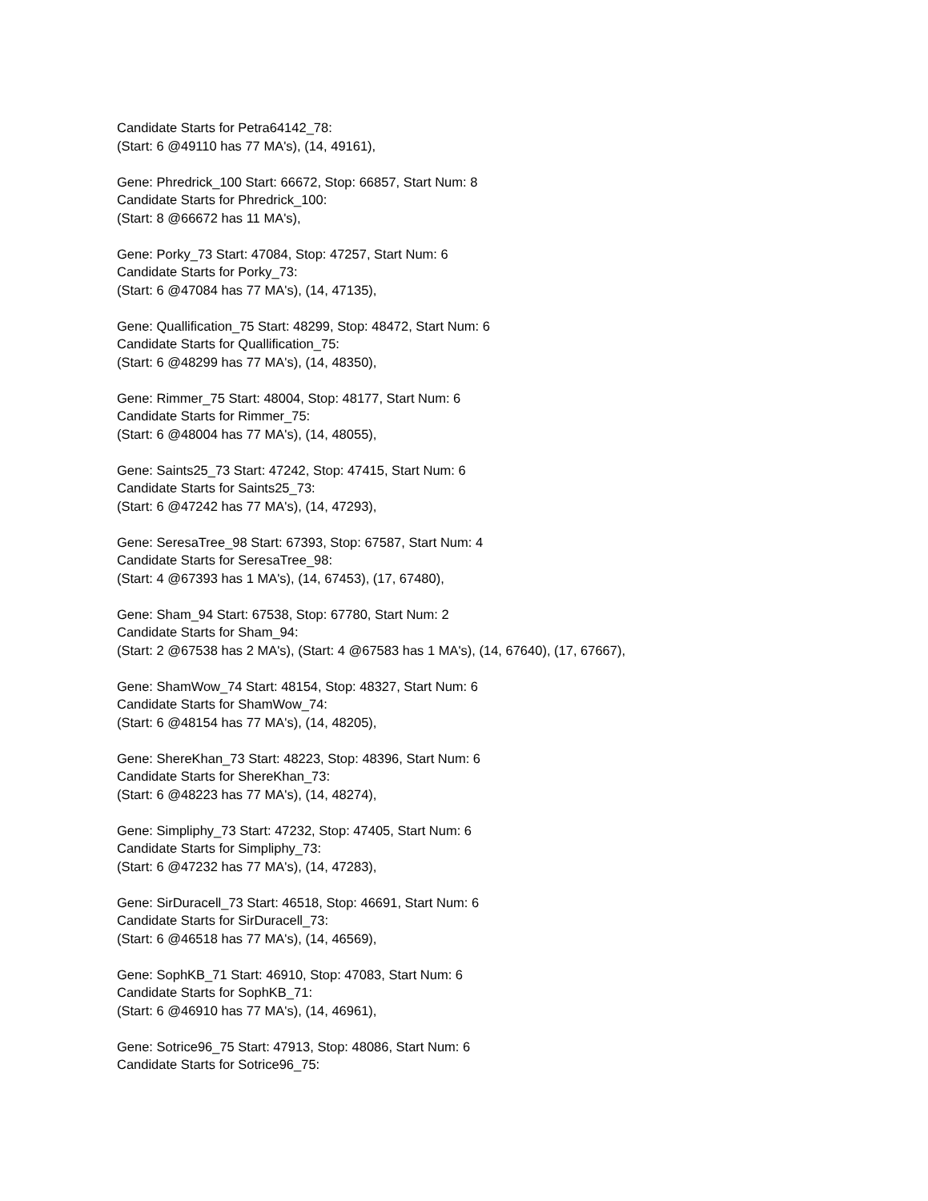Candidate Starts for Petra64142_78:
(Start: 6 @49110 has 77 MA's), (14, 49161),
Gene: Phredrick_100 Start: 66672, Stop: 66857, Start Num: 8
Candidate Starts for Phredrick_100:
(Start: 8 @66672 has 11 MA's),
Gene: Porky_73 Start: 47084, Stop: 47257, Start Num: 6
Candidate Starts for Porky_73:
(Start: 6 @47084 has 77 MA's), (14, 47135),
Gene: Quallification_75 Start: 48299, Stop: 48472, Start Num: 6
Candidate Starts for Quallification_75:
(Start: 6 @48299 has 77 MA's), (14, 48350),
Gene: Rimmer_75 Start: 48004, Stop: 48177, Start Num: 6
Candidate Starts for Rimmer_75:
(Start: 6 @48004 has 77 MA's), (14, 48055),
Gene: Saints25_73 Start: 47242, Stop: 47415, Start Num: 6
Candidate Starts for Saints25_73:
(Start: 6 @47242 has 77 MA's), (14, 47293),
Gene: SeresaTree_98 Start: 67393, Stop: 67587, Start Num: 4
Candidate Starts for SeresaTree_98:
(Start: 4 @67393 has 1 MA's), (14, 67453), (17, 67480),
Gene: Sham_94 Start: 67538, Stop: 67780, Start Num: 2
Candidate Starts for Sham_94:
(Start: 2 @67538 has 2 MA's), (Start: 4 @67583 has 1 MA's), (14, 67640), (17, 67667),
Gene: ShamWow_74 Start: 48154, Stop: 48327, Start Num: 6
Candidate Starts for ShamWow_74:
(Start: 6 @48154 has 77 MA's), (14, 48205),
Gene: ShereKhan_73 Start: 48223, Stop: 48396, Start Num: 6
Candidate Starts for ShereKhan_73:
(Start: 6 @48223 has 77 MA's), (14, 48274),
Gene: Simpliphy_73 Start: 47232, Stop: 47405, Start Num: 6
Candidate Starts for Simpliphy_73:
(Start: 6 @47232 has 77 MA's), (14, 47283),
Gene: SirDuracell_73 Start: 46518, Stop: 46691, Start Num: 6
Candidate Starts for SirDuracell_73:
(Start: 6 @46518 has 77 MA's), (14, 46569),
Gene: SophKB_71 Start: 46910, Stop: 47083, Start Num: 6
Candidate Starts for SophKB_71:
(Start: 6 @46910 has 77 MA's), (14, 46961),
Gene: Sotrice96_75 Start: 47913, Stop: 48086, Start Num: 6
Candidate Starts for Sotrice96_75: